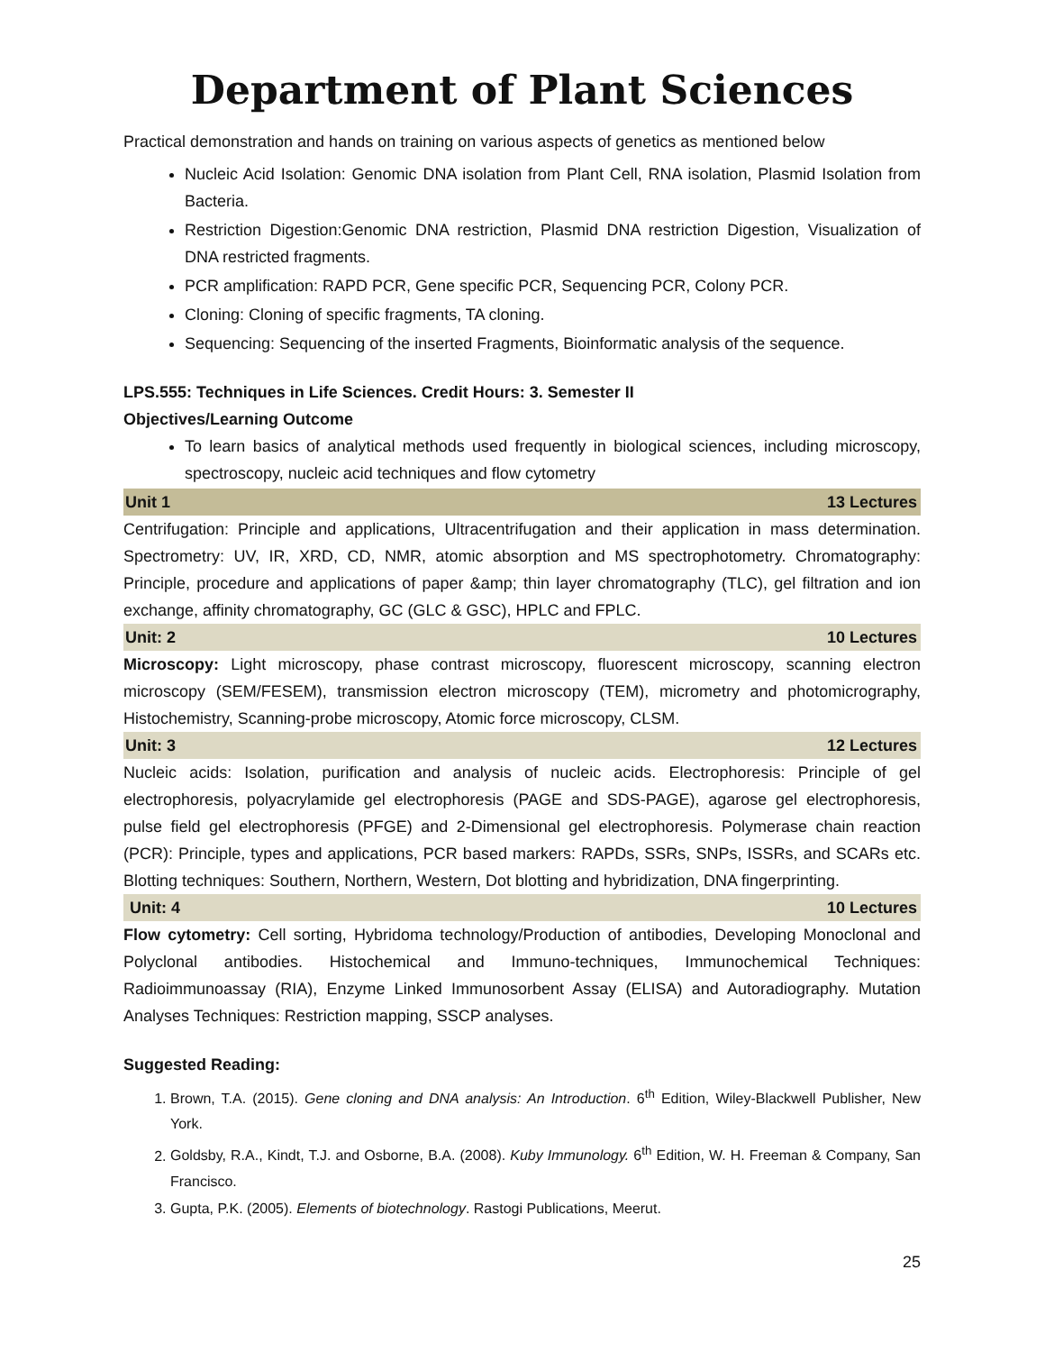Department of Plant Sciences
Practical demonstration and hands on training on various aspects of genetics as mentioned below
Nucleic Acid Isolation: Genomic DNA isolation from Plant Cell, RNA isolation, Plasmid Isolation from Bacteria.
Restriction Digestion:Genomic DNA restriction, Plasmid DNA restriction Digestion, Visualization of DNA restricted fragments.
PCR amplification: RAPD PCR, Gene specific PCR, Sequencing PCR, Colony PCR.
Cloning: Cloning of specific fragments, TA cloning.
Sequencing: Sequencing of the inserted Fragments, Bioinformatic analysis of the sequence.
LPS.555: Techniques in Life Sciences. Credit Hours: 3. Semester II
Objectives/Learning Outcome
To learn basics of analytical methods used frequently in biological sciences, including microscopy, spectroscopy, nucleic acid techniques and flow cytometry
Unit 1 13 Lectures
Centrifugation: Principle and applications, Ultracentrifugation and their application in mass determination. Spectrometry: UV, IR, XRD, CD, NMR, atomic absorption and MS spectrophotometry. Chromatography: Principle, procedure and applications of paper &amp; thin layer chromatography (TLC), gel filtration and ion exchange, affinity chromatography, GC (GLC & GSC), HPLC and FPLC.
Unit: 2 10 Lectures
Microscopy: Light microscopy, phase contrast microscopy, fluorescent microscopy, scanning electron microscopy (SEM/FESEM), transmission electron microscopy (TEM), micrometry and photomicrography, Histochemistry, Scanning-probe microscopy, Atomic force microscopy, CLSM.
Unit: 3 12 Lectures
Nucleic acids: Isolation, purification and analysis of nucleic acids. Electrophoresis: Principle of gel electrophoresis, polyacrylamide gel electrophoresis (PAGE and SDS-PAGE), agarose gel electrophoresis, pulse field gel electrophoresis (PFGE) and 2-Dimensional gel electrophoresis. Polymerase chain reaction (PCR): Principle, types and applications, PCR based markers: RAPDs, SSRs, SNPs, ISSRs, and SCARs etc. Blotting techniques: Southern, Northern, Western, Dot blotting and hybridization, DNA fingerprinting.
Unit: 4 10 Lectures
Flow cytometry: Cell sorting, Hybridoma technology/Production of antibodies, Developing Monoclonal and Polyclonal antibodies. Histochemical and Immuno-techniques, Immunochemical Techniques: Radioimmunoassay (RIA), Enzyme Linked Immunosorbent Assay (ELISA) and Autoradiography. Mutation Analyses Techniques: Restriction mapping, SSCP analyses.
Suggested Reading:
1. Brown, T.A. (2015). Gene cloning and DNA analysis: An Introduction. 6<sup>th</sup> Edition, Wiley-Blackwell Publisher, New York.
2. Goldsby, R.A., Kindt, T.J. and Osborne, B.A. (2008). Kuby Immunology. 6<sup>th</sup> Edition, W. H. Freeman & Company, San Francisco.
3. Gupta, P.K. (2005). Elements of biotechnology. Rastogi Publications, Meerut.
25